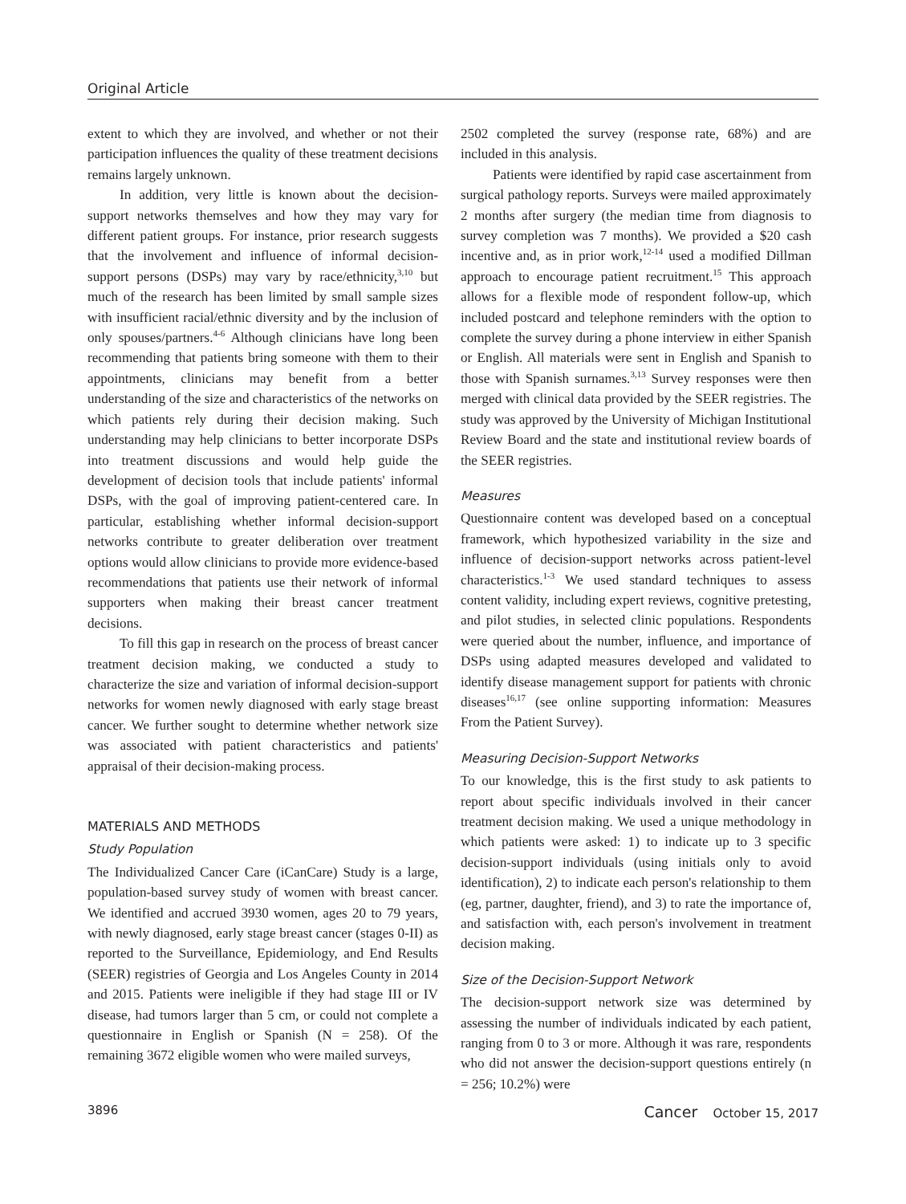Original Article
extent to which they are involved, and whether or not their participation influences the quality of these treatment decisions remains largely unknown.
In addition, very little is known about the decision-support networks themselves and how they may vary for different patient groups. For instance, prior research suggests that the involvement and influence of informal decision-support persons (DSPs) may vary by race/ethnicity,<sup>3,10</sup> but much of the research has been limited by small sample sizes with insufficient racial/ethnic diversity and by the inclusion of only spouses/partners.<sup>4-6</sup> Although clinicians have long been recommending that patients bring someone with them to their appointments, clinicians may benefit from a better understanding of the size and characteristics of the networks on which patients rely during their decision making. Such understanding may help clinicians to better incorporate DSPs into treatment discussions and would help guide the development of decision tools that include patients' informal DSPs, with the goal of improving patient-centered care. In particular, establishing whether informal decision-support networks contribute to greater deliberation over treatment options would allow clinicians to provide more evidence-based recommendations that patients use their network of informal supporters when making their breast cancer treatment decisions.
To fill this gap in research on the process of breast cancer treatment decision making, we conducted a study to characterize the size and variation of informal decision-support networks for women newly diagnosed with early stage breast cancer. We further sought to determine whether network size was associated with patient characteristics and patients' appraisal of their decision-making process.
MATERIALS AND METHODS
Study Population
The Individualized Cancer Care (iCanCare) Study is a large, population-based survey study of women with breast cancer. We identified and accrued 3930 women, ages 20 to 79 years, with newly diagnosed, early stage breast cancer (stages 0-II) as reported to the Surveillance, Epidemiology, and End Results (SEER) registries of Georgia and Los Angeles County in 2014 and 2015. Patients were ineligible if they had stage III or IV disease, had tumors larger than 5 cm, or could not complete a questionnaire in English or Spanish (N = 258). Of the remaining 3672 eligible women who were mailed surveys,
2502 completed the survey (response rate, 68%) and are included in this analysis.
Patients were identified by rapid case ascertainment from surgical pathology reports. Surveys were mailed approximately 2 months after surgery (the median time from diagnosis to survey completion was 7 months). We provided a $20 cash incentive and, as in prior work,<sup>12-14</sup> used a modified Dillman approach to encourage patient recruitment.<sup>15</sup> This approach allows for a flexible mode of respondent follow-up, which included postcard and telephone reminders with the option to complete the survey during a phone interview in either Spanish or English. All materials were sent in English and Spanish to those with Spanish surnames.<sup>3,13</sup> Survey responses were then merged with clinical data provided by the SEER registries. The study was approved by the University of Michigan Institutional Review Board and the state and institutional review boards of the SEER registries.
Measures
Questionnaire content was developed based on a conceptual framework, which hypothesized variability in the size and influence of decision-support networks across patient-level characteristics.<sup>1-3</sup> We used standard techniques to assess content validity, including expert reviews, cognitive pretesting, and pilot studies, in selected clinic populations. Respondents were queried about the number, influence, and importance of DSPs using adapted measures developed and validated to identify disease management support for patients with chronic diseases<sup>16,17</sup> (see online supporting information: Measures From the Patient Survey).
Measuring Decision-Support Networks
To our knowledge, this is the first study to ask patients to report about specific individuals involved in their cancer treatment decision making. We used a unique methodology in which patients were asked: 1) to indicate up to 3 specific decision-support individuals (using initials only to avoid identification), 2) to indicate each person's relationship to them (eg, partner, daughter, friend), and 3) to rate the importance of, and satisfaction with, each person's involvement in treatment decision making.
Size of the Decision-Support Network
The decision-support network size was determined by assessing the number of individuals indicated by each patient, ranging from 0 to 3 or more. Although it was rare, respondents who did not answer the decision-support questions entirely (n = 256; 10.2%) were
3896 Cancer October 15, 2017